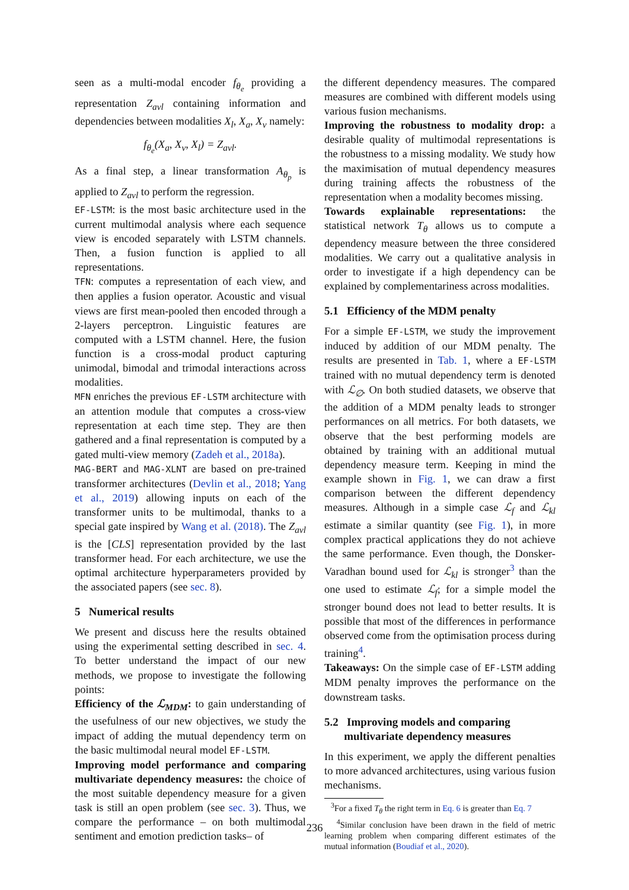seen as a multi-modal encoder f<sub>θ<sub>e</sub></sub> providing a representation Z<sub>avl</sub> containing information and dependencies between modalities X<sub>l</sub>, X<sub>a</sub>, X<sub>v</sub> namely:
f<sub>θ<sub>e</sub></sub>(X<sub>a</sub>, X<sub>v</sub>, X<sub>l</sub>) = Z<sub>avl</sub>.
As a final step, a linear transformation A<sub>θ<sub>p</sub></sub> is applied to Z<sub>avl</sub> to perform the regression.
EF-LSTM: is the most basic architecture used in the current multimodal analysis where each sequence view is encoded separately with LSTM channels. Then, a fusion function is applied to all representations.
TFN: computes a representation of each view, and then applies a fusion operator. Acoustic and visual views are first mean-pooled then encoded through a 2-layers perceptron. Linguistic features are computed with a LSTM channel. Here, the fusion function is a cross-modal product capturing unimodal, bimodal and trimodal interactions across modalities.
MFN enriches the previous EF-LSTM architecture with an attention module that computes a cross-view representation at each time step. They are then gathered and a final representation is computed by a gated multi-view memory (Zadeh et al., 2018a).
MAG-BERT and MAG-XLNT are based on pre-trained transformer architectures (Devlin et al., 2018; Yang et al., 2019) allowing inputs on each of the transformer units to be multimodal, thanks to a special gate inspired by Wang et al. (2018). The Z<sub>avl</sub> is the [CLS] representation provided by the last transformer head. For each architecture, we use the optimal architecture hyperparameters provided by the associated papers (see sec. 8).
5 Numerical results
We present and discuss here the results obtained using the experimental setting described in sec. 4. To better understand the impact of our new methods, we propose to investigate the following points:
Efficiency of the ℒ<sub>MDM</sub>: to gain understanding of the usefulness of our new objectives, we study the impact of adding the mutual dependency term on the basic multimodal neural model EF-LSTM.
Improving model performance and comparing multivariate dependency measures: the choice of the most suitable dependency measure for a given task is still an open problem (see sec. 3). Thus, we compare the performance – on both multimodal sentiment and emotion prediction tasks– of
the different dependency measures. The compared measures are combined with different models using various fusion mechanisms.
Improving the robustness to modality drop: a desirable quality of multimodal representations is the robustness to a missing modality. We study how the maximisation of mutual dependency measures during training affects the robustness of the representation when a modality becomes missing.
Towards explainable representations: the statistical network T<sub>θ</sub> allows us to compute a dependency measure between the three considered modalities. We carry out a qualitative analysis in order to investigate if a high dependency can be explained by complementariness across modalities.
5.1 Efficiency of the MDM penalty
For a simple EF-LSTM, we study the improvement induced by addition of our MDM penalty. The results are presented in Tab. 1, where a EF-LSTM trained with no mutual dependency term is denoted with ℒ<sub>∅</sub>. On both studied datasets, we observe that the addition of a MDM penalty leads to stronger performances on all metrics. For both datasets, we observe that the best performing models are obtained by training with an additional mutual dependency measure term. Keeping in mind the example shown in Fig. 1, we can draw a first comparison between the different dependency measures. Although in a simple case ℒ<sub>f</sub> and ℒ<sub>kl</sub> estimate a similar quantity (see Fig. 1), in more complex practical applications they do not achieve the same performance. Even though, the Donsker-Varadhan bound used for ℒ<sub>kl</sub> is stronger<sup>3</sup> than the one used to estimate ℒ<sub>f</sub>; for a simple model the stronger bound does not lead to better results. It is possible that most of the differences in performance observed come from the optimisation process during training<sup>4</sup>.
Takeaways: On the simple case of EF-LSTM adding MDM penalty improves the performance on the downstream tasks.
5.2 Improving models and comparing
multivariate dependency measures
In this experiment, we apply the different penalties to more advanced architectures, using various fusion mechanisms.
<sup>3</sup> For a fixed T<sub>θ</sub> the right term in Eq. 6 is greater than Eq. 7
<sup>4</sup> Similar conclusion have been drawn in the field of metric learning problem when comparing different estimates of the mutual information (Boudiaf et al., 2020).
236